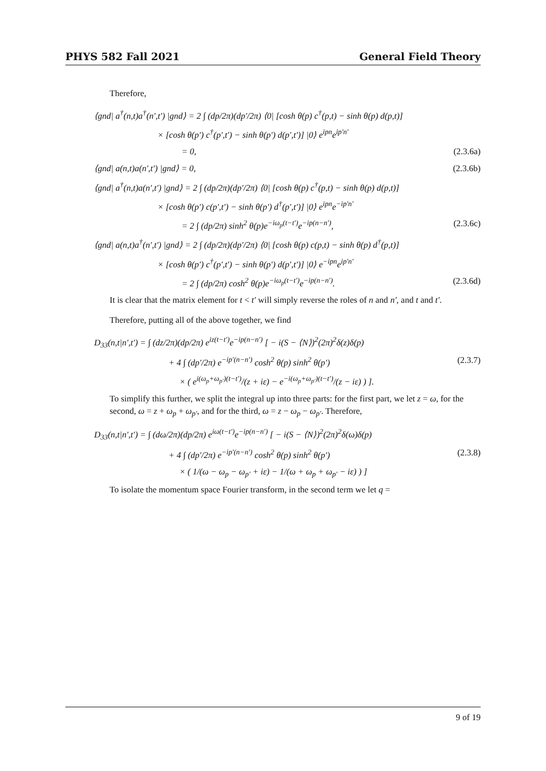PHYS 582 Fall 2021 General Field Theory
Therefore,
⟨gnd| a<sup>†</sup>(n,t)a<sup>†</sup>(n′,t′) |gnd⟩ = 2 ∫ (dp/2π)(dp′/2π) ⟨0| [cosh θ(p) c<sup>†</sup>(p,t) − sinh θ(p) d(p,t)]
× [cosh θ(p′) c<sup>†</sup>(p′,t′) − sinh θ(p′) d(p′,t′)] |0⟩ e<sup>ipn</sup>e<sup>ip′n′</sup>
= 0, (2.3.6a)
⟨gnd| a(n,t)a(n′,t′) |gnd⟩ = 0, (2.3.6b)
⟨gnd| a<sup>†</sup>(n,t)a(n′,t′) |gnd⟩ = 2 ∫ (dp/2π)(dp′/2π) ⟨0| [cosh θ(p) c<sup>†</sup>(p,t) − sinh θ(p) d(p,t)]
× [cosh θ(p′) c(p′,t′) − sinh θ(p′) d<sup>†</sup>(p′,t′)] |0⟩ e<sup>ipn</sup>e<sup>−ip′n′</sup>
= 2 ∫ (dp/2π) sinh<sup>2</sup> θ(p)e<sup>−iω<sub>p</sub>(t−t′)</sup>e<sup>−ip(n−n′)</sup>, (2.3.6c)
⟨gnd| a(n,t)a<sup>†</sup>(n′,t′) |gnd⟩ = 2 ∫ (dp/2π)(dp′/2π) ⟨0| [cosh θ(p) c(p,t) − sinh θ(p) d<sup>†</sup>(p,t)]
× [cosh θ(p′) c<sup>†</sup>(p′,t′) − sinh θ(p′) d(p′,t′)] |0⟩ e<sup>−ipn</sup>e<sup>ip′n′</sup>
= 2 ∫ (dp/2π) cosh<sup>2</sup> θ(p)e<sup>−iω<sub>p</sub>(t−t′)</sup>e<sup>−ip(n−n′)</sup>. (2.3.6d)
It is clear that the matrix element for t < t′ will simply reverse the roles of n and n′, and t and t′.
Therefore, putting all of the above together, we find
D<sub>33</sub>(n,t|n′,t′) = ∫ (dz/2π)(dp/2π) e<sup>iz(t−t′)</sup>e<sup>−ip(n−n′)</sup> [ − i(S − ⟨N⟩)<sup>2</sup>(2π)<sup>2</sup>δ(z)δ(p)
+ 4 ∫ (dp′/2π) e<sup>−ip′(n−n′)</sup> cosh<sup>2</sup> θ(p) sinh<sup>2</sup> θ(p′) (2.3.7)
× ( e<sup>i(ω<sub>p</sub>+ω<sub>p′</sub>)(t−t′)</sup>/(z + iε) − e<sup>−i(ω<sub>p</sub>+ω<sub>p′</sub>)(t−t′)</sup>/(z − iε) ) ].
To simplify this further, we split the integral up into three parts: for the first part, we let z = ω, for the second, ω = z + ω<sub>p</sub> + ω<sub>p′</sub>, and for the third, ω = z − ω<sub>p</sub> − ω<sub>p′</sub>. Therefore,
D<sub>33</sub>(n,t|n′,t′) = ∫ (dω/2π)(dp/2π) e<sup>iω(t−t′)</sup>e<sup>−ip(n−n′)</sup> [ − i(S − ⟨N⟩)<sup>2</sup>(2π)<sup>2</sup>δ(ω)δ(p)
+ 4 ∫ (dp′/2π) e<sup>−ip′(n−n′)</sup> cosh<sup>2</sup> θ(p) sinh<sup>2</sup> θ(p′) (2.3.8)
× ( 1/(ω − ω<sub>p</sub> − ω<sub>p′</sub> + iε) − 1/(ω + ω<sub>p</sub> + ω<sub>p′</sub> − iε) ) ]
To isolate the momentum space Fourier transform, in the second term we let q =
9 of 19